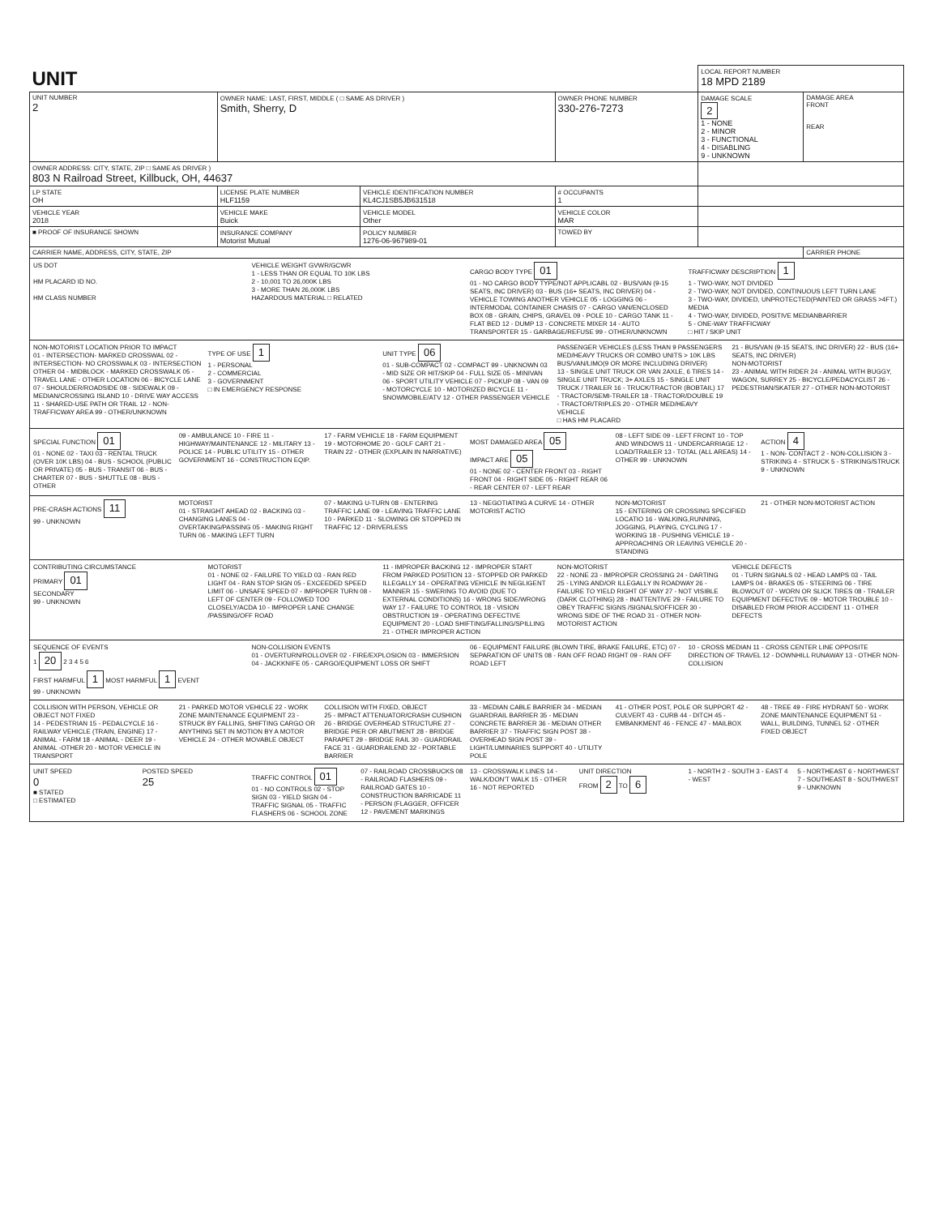| UNIT | | | | LOCAL REPORT NUMBER 18 MPD 2189 | |
| UNIT NUMBER 2 | OWNER NAME: LAST, FIRST, MIDDLE ( □ SAME AS DRIVER ) Smith, Sherry, D | | OWNER PHONE NUMBER 330-276-7273 | DAMAGE SCALE 2 1 - NONE 2 - MINOR 3 - FUNCTIONAL 4 - DISABLING 9 - UNKNOWN | DAMAGE AREA FRONT REAR |
| OWNER ADDRESS: CITY, STATE, ZIP □ SAME AS DRIVER ) 803 N Railroad Street, Killbuck, OH, 44637 | | | | | |
| LP STATE OH | LICENSE PLATE NUMBER HLF1159 | VEHICLE IDENTIFICATION NUMBER KL4CJ1SB5JB631518 | # OCCUPANTS 1 | | |
| VEHICLE YEAR 2018 | VEHICLE MAKE Buick | VEHICLE MODEL Other | VEHICLE COLOR MAR | | |
| ■ PROOF OF INSURANCE SHOWN | INSURANCE COMPANY Motorist Mutual | POLICY NUMBER 1276-06-967989-01 | TOWED BY | | |
| CARRIER NAME, ADDRESS, CITY, STATE, ZIP | | | | | CARRIER PHONE |
US DOT
HM PLACARD ID NO.
HM CLASS NUMBER
VEHICLE WEIGHT GVWR/GCWR
1 - LESS THAN OR EQUAL TO 10K LBS
2 - 10,001 TO 26,000K LBS
3 - MORE THAN 26,000K LBS
HAZARDOUS MATERIAL □ RELATED
CARGO BODY TYPE 01
01 - NO CARGO BODY TYPE/NOT APPLICABL 02 - BUS/VAN (9-15 SEATS, INC DRIVER) 03 - BUS (16+ SEATS, INC DRIVER) 04 - VEHICLE TOWING ANOTHER VEHICLE 05 - LOGGING 06 - INTERMODAL CONTAINER CHASIS 07 - CARGO VAN/ENCLOSED BOX 08 - GRAIN, CHIPS, GRAVEL 09 - POLE 10 - CARGO TANK 11 - FLAT BED 12 - DUMP 13 - CONCRETE MIXER 14 - AUTO TRANSPORTER 15 - GARBAGE/REFUSE 99 - OTHER/UNKNOWN
TRAFFICWAY DESCRIPTION 1
1 - TWO-WAY, NOT DIVIDED
2 - TWO-WAY, NOT DIVIDED, CONTINUOUS LEFT TURN LANE
3 - TWO-WAY, DIVIDED, UNPROTECTED(PAINTED OR GRASS >4FT.) MEDIA
4 - TWO-WAY, DIVIDED, POSITIVE MEDIANBARRIER
5 - ONE-WAY TRAFFICWAY
□ HIT / SKIP UNIT
NON-MOTORIST LOCATION PRIOR TO IMPACT
01 - INTERSECTION- MARKED CROSSWAL 02 - INTERSECTION- NO CROSSWALK 03 - INTERSECTION OTHER 04 - MIDBLOCK - MARKED CROSSWALK 05 - TRAVEL LANE - OTHER LOCATION 06 - BICYCLE LANE 07 - SHOULDER/ROADSIDE 08 - SIDEWALK 09 - MEDIAN/CROSSING ISLAND 10 - DRIVE WAY ACCESS 11 - SHARED-USE PATH OR TRAIL 12 - NON-TRAFFICWAY AREA 99 - OTHER/UNKNOWN
TYPE OF USE 1
1 - PERSONAL
2 - COMMERCIAL
3 - GOVERNMENT
□ IN EMERGENCY RESPONSE
UNIT TYPE 06
01 - SUB-COMPACT 02 - COMPACT 99 - UNKNOWN 03 - MID SIZE OR HIT/SKIP 04 - FULL SIZE 05 - MINIVAN 06 - SPORT UTILITY VEHICLE 07 - PICKUP 08 - VAN 09 - MOTORCYCLE 10 - MOTORIZED BICYCLE 11 - SNOWMOBILE/ATV 12 - OTHER PASSENGER VEHICLE
PASSENGER VEHICLES (LESS THAN 9 PASSENGERS MED/HEAVY TRUCKS OR COMBO UNITS > 10K LBS BUS/VAN/LIMO(9 OR MORE INCLUDING DRIVER)
13 - SINGLE UNIT TRUCK OR VAN 2AXLE, 6 TIRES 14 - SINGLE UNIT TRUCK; 3+ AXLES 15 - SINGLE UNIT TRUCK / TRAILER 16 - TRUCK/TRACTOR (BOBTAIL) 17 - TRACTOR/SEMI-TRAILER 18 - TRACTOR/DOUBLE 19 - TRACTOR/TRIPLES 20 - OTHER MED/HEAVY VEHICLE
□ HAS HM PLACARD
21 - BUS/VAN (9-15 SEATS, INC DRIVER) 22 - BUS (16+ SEATS, INC DRIVER)
NON-MOTORIST
23 - ANIMAL WITH RIDER 24 - ANIMAL WITH BUGGY, WAGON, SURREY 25 - BICYCLE/PEDACYCLIST 26 - PEDESTRIAN/SKATER 27 - OTHER NON-MOTORIST
SPECIAL FUNCTION 01
01 - NONE 02 - TAXI 03 - RENTAL TRUCK (OVER 10K LBS) 04 - BUS - SCHOOL (PUBLIC OR PRIVATE) 05 - BUS - TRANSIT 06 - BUS - CHARTER 07 - BUS - SHUTTLE 08 - BUS - OTHER
09 - AMBULANCE 10 - FIRE 11 - HIGHWAY/MAINTENANCE 12 - MILITARY 13 - POLICE 14 - PUBLIC UTILITY 15 - OTHER GOVERNMENT 16 - CONSTRUCTION EQIP.
17 - FARM VEHICLE 18 - FARM EQUIPMENT 19 - MOTORHOME 20 - GOLF CART 21 - TRAIN 22 - OTHER (EXPLAIN IN NARRATIVE)
MOST DAMAGED AREA 05
IMPACT ARE 05
01 - NONE 02 - CENTER FRONT 03 - RIGHT FRONT 04 - RIGHT SIDE 05 - RIGHT REAR 06 - REAR CENTER 07 - LEFT REAR
08 - LEFT SIDE 09 - LEFT FRONT 10 - TOP AND WINDOWS 11 - UNDERCARRIAGE 12 - LOAD/TRAILER 13 - TOTAL (ALL AREAS) 14 - OTHER 99 - UNKNOWN
ACTION 4
1 - NON- CONTACT 2 - NON-COLLISION 3 - STRIKING 4 - STRUCK 5 - STRIKING/STRUCK 9 - UNKNOWN
PRE-CRASH ACTIONS 11
99 - UNKNOWN
MOTORIST
01 - STRAIGHT AHEAD 02 - BACKING 03 - CHANGING LANES 04 - OVERTAKING/PASSING 05 - MAKING RIGHT TURN 06 - MAKING LEFT TURN
07 - MAKING U-TURN 08 - ENTERING TRAFFIC LANE 09 - LEAVING TRAFFIC LANE 10 - PARKED 11 - SLOWING OR STOPPED IN TRAFFIC 12 - DRIVERLESS
13 - NEGOTIATING A CURVE 14 - OTHER MOTORIST ACTIO
NON-MOTORIST
15 - ENTERING OR CROSSING SPECIFIED LOCATIO 16 - WALKING,RUNNING, JOGGING, PLAYING, CYCLING 17 - WORKING 18 - PUSHING VEHICLE 19 - APPROACHING OR LEAVING VEHICLE 20 - STANDING
21 - OTHER NON-MOTORIST ACTION
CONTRIBUTING CIRCUMSTANCE
PRIMARY 01
SECONDARY
99 - UNKNOWN
MOTORIST
01 - NONE 02 - FAILURE TO YIELD 03 - RAN RED LIGHT 04 - RAN STOP SIGN 05 - EXCEEDED SPEED LIMIT 06 - UNSAFE SPEED 07 - IMPROPER TURN 08 - LEFT OF CENTER 09 - FOLLOWED TOO CLOSELY/ACDA 10 - IMPROPER LANE CHANGE /PASSING/OFF ROAD
11 - IMPROPER BACKING 12 - IMPROPER START FROM PARKED POSITION 13 - STOPPED OR PARKED ILLEGALLY 14 - OPERATING VEHICLE IN NEGLIGENT MANNER 15 - SWERING TO AVOID (DUE TO EXTERNAL CONDITIONS) 16 - WRONG SIDE/WRONG WAY 17 - FAILURE TO CONTROL 18 - VISION OBSTRUCTION 19 - OPERATING DEFECTIVE EQUIPMENT 20 - LOAD SHIFTING/FALLING/SPILLING 21 - OTHER IMPROPER ACTION
NON-MOTORIST
22 - NONE 23 - IMPROPER CROSSING 24 - DARTING 25 - LYING AND/OR ILLEGALLY IN ROADWAY 26 - FAILURE TO YIELD RIGHT OF WAY 27 - NOT VISIBLE (DARK CLOTHING) 28 - INATTENTIVE 29 - FAILURE TO OBEY TRAFFIC SIGNS /SIGNALS/OFFICER 30 - WRONG SIDE OF THE ROAD 31 - OTHER NON-MOTORIST ACTION
VEHICLE DEFECTS
01 - TURN SIGNALS 02 - HEAD LAMPS 03 - TAIL LAMPS 04 - BRAKES 05 - STEERING 06 - TIRE BLOWOUT 07 - WORN OR SLICK TIRES 08 - TRAILER EQUIPMENT DEFECTIVE 09 - MOTOR TROUBLE 10 - DISABLED FROM PRIOR ACCIDENT 11 - OTHER DEFECTS
SEQUENCE OF EVENTS
1 20 2 3 4 5 6
FIRST HARMFUL 1 MOST HARMFUL 1 EVENT
99 - UNKNOWN
NON-COLLISION EVENTS
01 - OVERTURN/ROLLOVER 02 - FIRE/EXPLOSION 03 - IMMERSION 04 - JACKKNIFE 05 - CARGO/EQUIPMENT LOSS OR SHIFT
06 - EQUIPMENT FAILURE (BLOWN TIRE, BRAKE FAILURE, ETC) 07 - SEPARATION OF UNITS 08 - RAN OFF ROAD RIGHT 09 - RAN OFF ROAD LEFT
10 - CROSS MEDIAN 11 - CROSS CENTER LINE OPPOSITE DIRECTION OF TRAVEL 12 - DOWNHILL RUNAWAY 13 - OTHER NON-COLLISION
COLLISION WITH PERSON, VEHICLE OR OBJECT NOT FIXED
14 - PEDESTRIAN 15 - PEDALCYCLE 16 - RAILWAY VEHICLE (TRAIN, ENGINE) 17 - ANIMAL - FARM 18 - ANIMAL - DEER 19 - ANIMAL -OTHER 20 - MOTOR VEHICLE IN TRANSPORT
21 - PARKED MOTOR VEHICLE 22 - WORK ZONE MAINTENANCE EQUIPMENT 23 - STRUCK BY FALLING, SHIFTING CARGO OR ANYTHING SET IN MOTION BY A MOTOR VEHICLE 24 - OTHER MOVABLE OBJECT
COLLISION WITH FIXED, OBJECT
25 - IMPACT ATTENUATOR/CRASH CUSHION 26 - BRIDGE OVERHEAD STRUCTURE 27 - BRIDGE PIER OR ABUTMENT 28 - BRIDGE PARAPET 29 - BRIDGE RAIL 30 - GUARDRAIL FACE 31 - GUARDRAILEND 32 - PORTABLE BARRIER
33 - MEDIAN CABLE BARRIER 34 - MEDIAN GUARDRAIL BARRIER 35 - MEDIAN CONCRETE BARRIER 36 - MEDIAN OTHER BARRIER 37 - TRAFFIC SIGN POST 38 - OVERHEAD SIGN POST 39 - LIGHT/LUMINARIES SUPPORT 40 - UTILITY POLE
41 - OTHER POST, POLE OR SUPPORT 42 - CULVERT 43 - CURB 44 - DITCH 45 - EMBANKMENT 46 - FENCE 47 - MAILBOX
48 - TREE 49 - FIRE HYDRANT 50 - WORK ZONE MAINTENANCE EQUIPMENT 51 - WALL, BUILDING, TUNNEL 52 - OTHER FIXED OBJECT
UNIT SPEED
0
■ STATED
□ ESTIMATED
POSTED SPEED
25
TRAFFIC CONTROL 01
01 - NO CONTROLS 02 - STOP SIGN 03 - YIELD SIGN 04 - TRAFFIC SIGNAL 05 - TRAFFIC FLASHERS 06 - SCHOOL ZONE
07 - RAILROAD CROSSBUCKS 08 - RAILROAD FLASHERS 09 - RAILROAD GATES 10 - CONSTRUCTION BARRICADE 11 - PERSON (FLAGGER, OFFICER 12 - PAVEMENT MARKINGS
13 - CROSSWALK LINES 14 - WALK/DON'T WALK 15 - OTHER 16 - NOT REPORTED
UNIT DIRECTION
FROM 2 TO 6
1 - NORTH 2 - SOUTH 3 - EAST 4 - WEST
5 - NORTHEAST 6 - NORTHWEST 7 - SOUTHEAST 8 - SOUTHWEST 9 - UNKNOWN